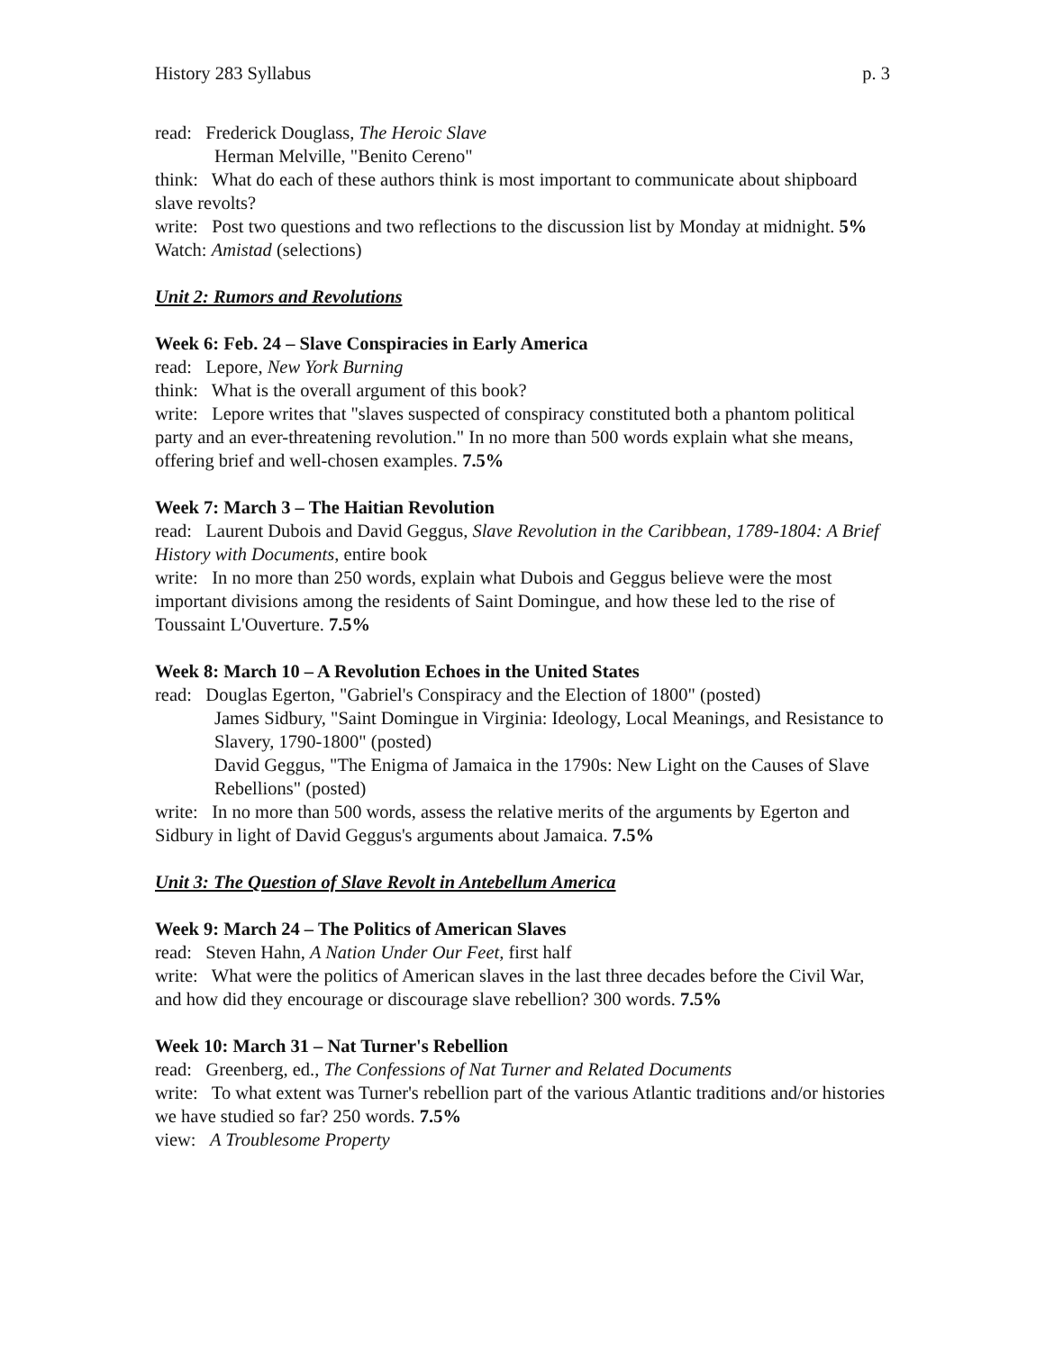History 283 Syllabus p. 3
read: Frederick Douglass, The Heroic Slave
Herman Melville, "Benito Cereno"
think: What do each of these authors think is most important to communicate about shipboard slave revolts?
write: Post two questions and two reflections to the discussion list by Monday at midnight. 5%
Watch: Amistad (selections)
Unit 2: Rumors and Revolutions
Week 6: Feb. 24 – Slave Conspiracies in Early America
read: Lepore, New York Burning
think: What is the overall argument of this book?
write: Lepore writes that "slaves suspected of conspiracy constituted both a phantom political party and an ever-threatening revolution." In no more than 500 words explain what she means, offering brief and well-chosen examples. 7.5%
Week 7: March 3 – The Haitian Revolution
read: Laurent Dubois and David Geggus, Slave Revolution in the Caribbean, 1789-1804: A Brief History with Documents, entire book
write: In no more than 250 words, explain what Dubois and Geggus believe were the most important divisions among the residents of Saint Domingue, and how these led to the rise of Toussaint L'Ouverture. 7.5%
Week 8: March 10 – A Revolution Echoes in the United States
read: Douglas Egerton, "Gabriel's Conspiracy and the Election of 1800" (posted)
James Sidbury, "Saint Domingue in Virginia: Ideology, Local Meanings, and Resistance to Slavery, 1790-1800" (posted)
David Geggus, "The Enigma of Jamaica in the 1790s: New Light on the Causes of Slave Rebellions" (posted)
write: In no more than 500 words, assess the relative merits of the arguments by Egerton and Sidbury in light of David Geggus's arguments about Jamaica. 7.5%
Unit 3: The Question of Slave Revolt in Antebellum America
Week 9: March 24 – The Politics of American Slaves
read: Steven Hahn, A Nation Under Our Feet, first half
write: What were the politics of American slaves in the last three decades before the Civil War, and how did they encourage or discourage slave rebellion? 300 words. 7.5%
Week 10: March 31 – Nat Turner's Rebellion
read: Greenberg, ed., The Confessions of Nat Turner and Related Documents
write: To what extent was Turner's rebellion part of the various Atlantic traditions and/or histories we have studied so far? 250 words. 7.5%
view: A Troublesome Property